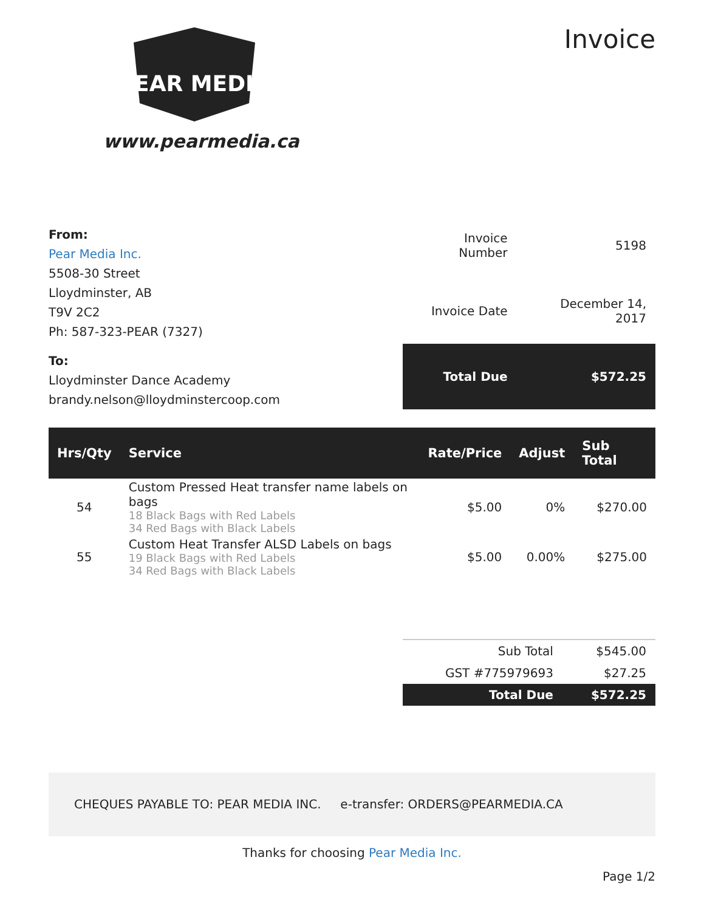PEAR MEDIA
www.pearmedia.ca
Invoice
From:
Pear Media Inc.
5508-30 Street
Lloydminster, AB
T9V 2C2
Ph: 587-323-PEAR (7327)
To:
Lloydminster Dance Academy
brandy.nelson@lloydminstercoop.com
| Invoice Number | 5198 |
| Invoice Date | December 14, 2017 |
| Total Due | $572.25 |
| Hrs/Qty | Service | Rate/Price | Adjust | Sub Total |
| --- | --- | --- | --- | --- |
| 54 | Custom Pressed Heat transfer name labels on bags 18 Black Bags with Red Labels 34 Red Bags with Black Labels | $5.00 | 0% | $270.00 |
| 55 | Custom Heat Transfer ALSD Labels on bags 19 Black Bags with Red Labels 34 Red Bags with Black Labels | $5.00 | 0.00% | $275.00 |
| Sub Total | $545.00 |
| GST #775979693 | $27.25 |
| Total Due | $572.25 |
CHEQUES PAYABLE TO: PEAR MEDIA INC. e-transfer: ORDERS@PEARMEDIA.CA
Thanks for choosing Pear Media Inc.
Page 1/2